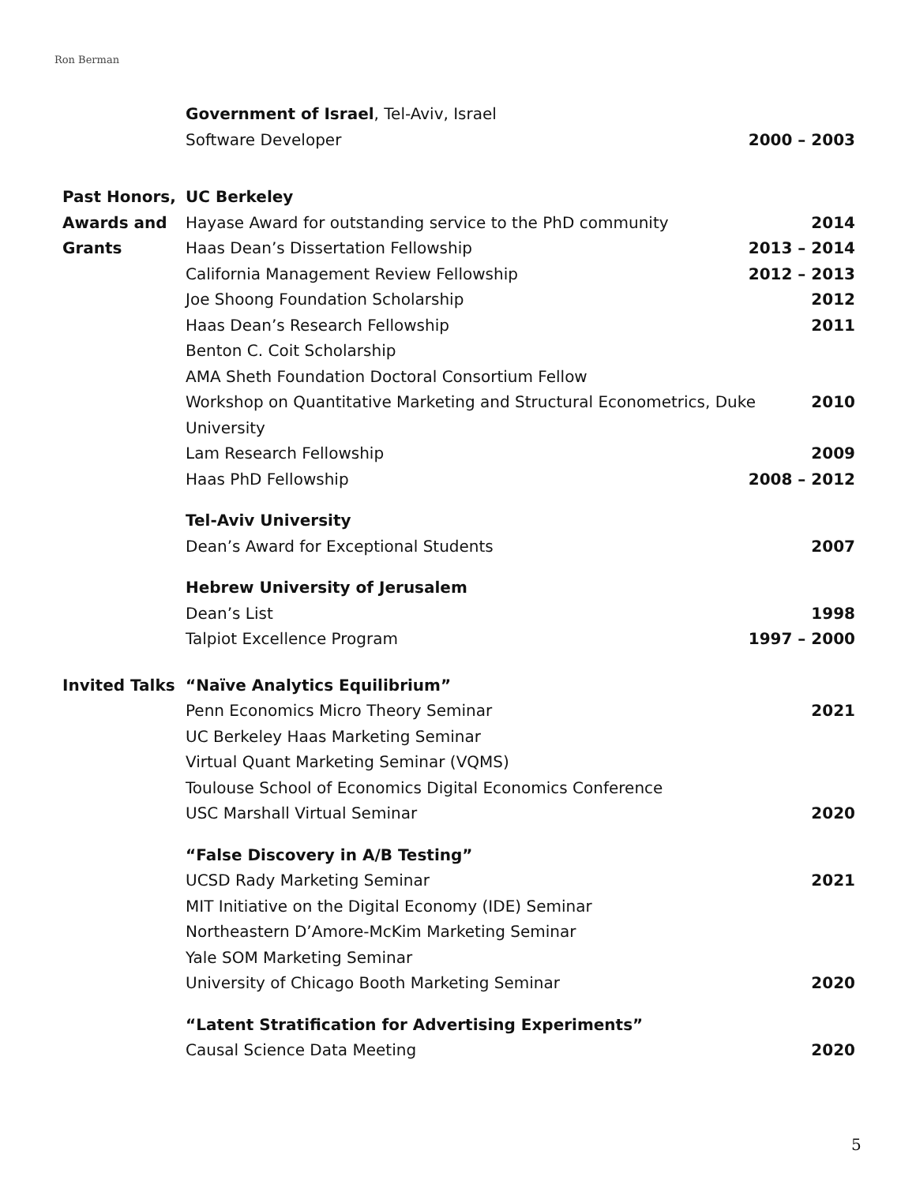Ron Berman
Government of Israel, Tel-Aviv, Israel
Software Developer 2000 – 2003
Past Honors,
Awards and
Grants
UC Berkeley
Hayase Award for outstanding service to the PhD community 2014
Haas Dean’s Dissertation Fellowship 2013 – 2014
California Management Review Fellowship 2012 – 2013
Joe Shoong Foundation Scholarship 2012
Haas Dean’s Research Fellowship 2011
Benton C. Coit Scholarship
AMA Sheth Foundation Doctoral Consortium Fellow
Workshop on Quantitative Marketing and Structural Econometrics, Duke
University 2010
Lam Research Fellowship 2009
Haas PhD Fellowship 2008 – 2012
Tel-Aviv University
Dean’s Award for Exceptional Students 2007
Hebrew University of Jerusalem
Dean’s List 1998
Talpiot Excellence Program 1997 – 2000
Invited Talks “Naïve Analytics Equilibrium”
Penn Economics Micro Theory Seminar 2021
UC Berkeley Haas Marketing Seminar
Virtual Quant Marketing Seminar (VQMS)
Toulouse School of Economics Digital Economics Conference
USC Marshall Virtual Seminar 2020
“False Discovery in A/B Testing”
UCSD Rady Marketing Seminar 2021
MIT Initiative on the Digital Economy (IDE) Seminar
Northeastern D’Amore-McKim Marketing Seminar
Yale SOM Marketing Seminar
University of Chicago Booth Marketing Seminar 2020
“Latent Stratification for Advertising Experiments”
Causal Science Data Meeting 2020
5